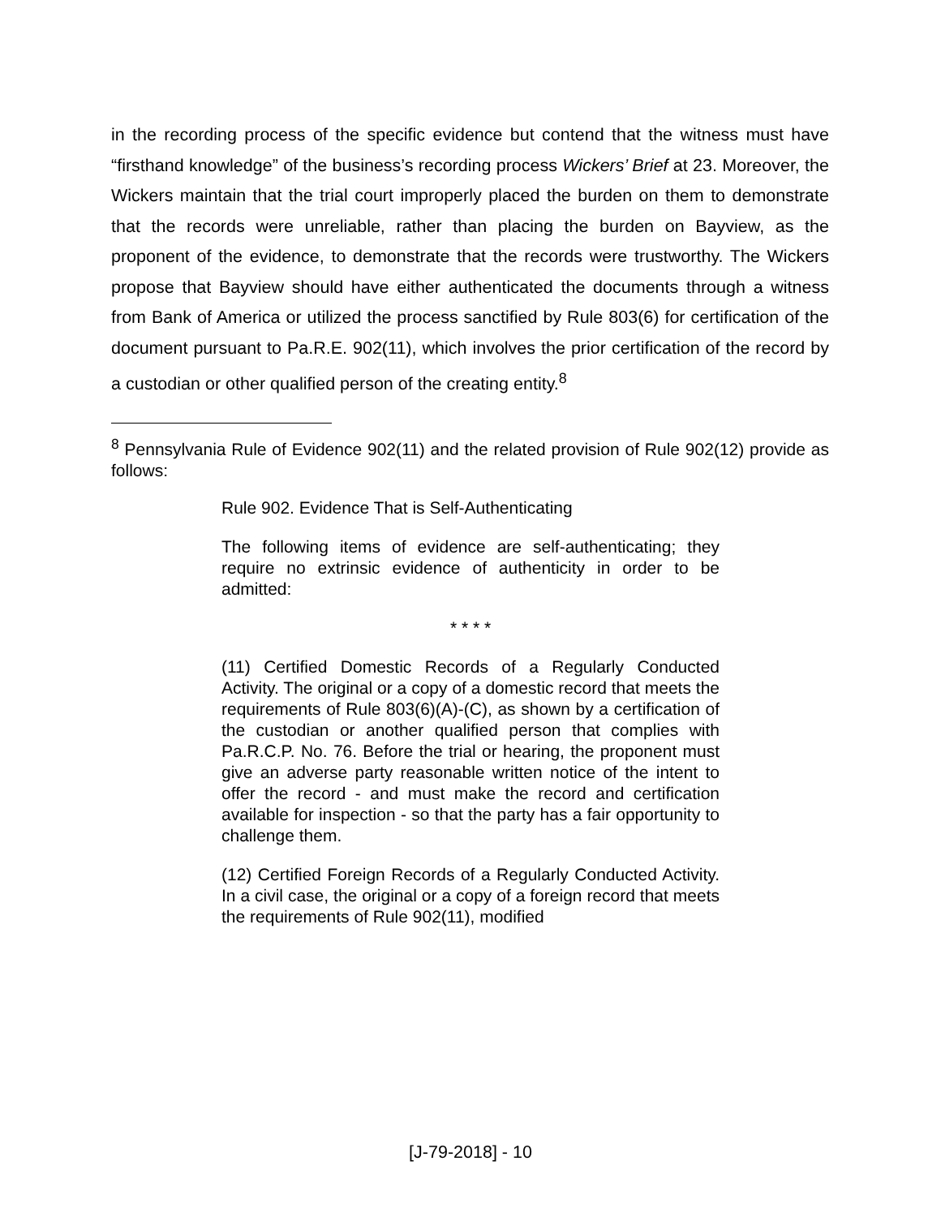in the recording process of the specific evidence but contend that the witness must have “firsthand knowledge” of the business’s recording process Wickers’ Brief at 23. Moreover, the Wickers maintain that the trial court improperly placed the burden on them to demonstrate that the records were unreliable, rather than placing the burden on Bayview, as the proponent of the evidence, to demonstrate that the records were trustworthy. The Wickers propose that Bayview should have either authenticated the documents through a witness from Bank of America or utilized the process sanctified by Rule 803(6) for certification of the document pursuant to Pa.R.E. 902(11), which involves the prior certification of the record by a custodian or other qualified person of the creating entity.<sup>8</sup>
<sup>8</sup> Pennsylvania Rule of Evidence 902(11) and the related provision of Rule 902(12) provide as follows:
Rule 902. Evidence That is Self-Authenticating
The following items of evidence are self-authenticating; they require no extrinsic evidence of authenticity in order to be admitted:
* * * *
(11) Certified Domestic Records of a Regularly Conducted Activity. The original or a copy of a domestic record that meets the requirements of Rule 803(6)(A)-(C), as shown by a certification of the custodian or another qualified person that complies with Pa.R.C.P. No. 76. Before the trial or hearing, the proponent must give an adverse party reasonable written notice of the intent to offer the record - and must make the record and certification available for inspection - so that the party has a fair opportunity to challenge them.
(12) Certified Foreign Records of a Regularly Conducted Activity. In a civil case, the original or a copy of a foreign record that meets the requirements of Rule 902(11), modified
[J-79-2018] - 10